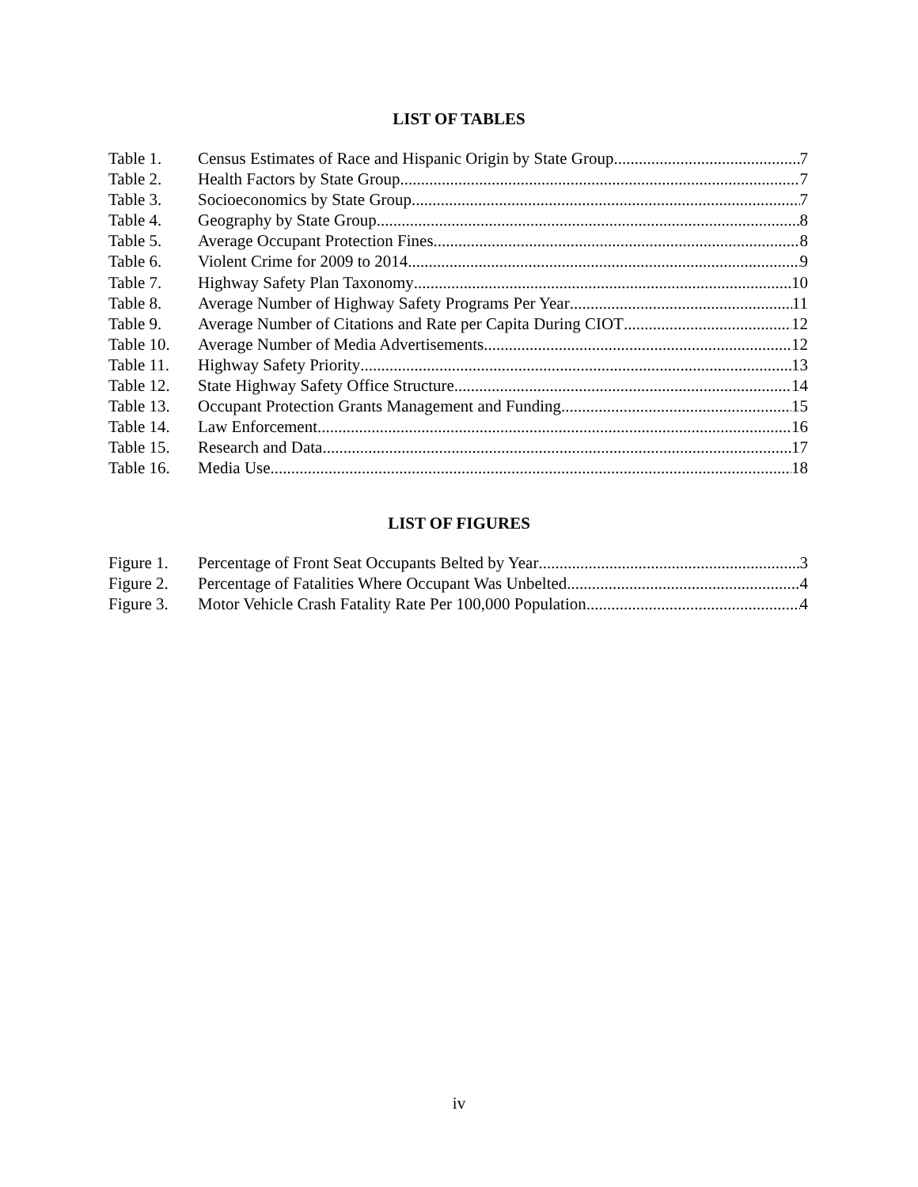LIST OF TABLES
Table 1. Census Estimates of Race and Hispanic Origin by State Group 7
Table 2. Health Factors by State Group 7
Table 3. Socioeconomics by State Group 7
Table 4. Geography by State Group 8
Table 5. Average Occupant Protection Fines 8
Table 6. Violent Crime for 2009 to 2014 9
Table 7. Highway Safety Plan Taxonomy 10
Table 8. Average Number of Highway Safety Programs Per Year 11
Table 9. Average Number of Citations and Rate per Capita During CIOT 12
Table 10. Average Number of Media Advertisements 12
Table 11. Highway Safety Priority 13
Table 12. State Highway Safety Office Structure 14
Table 13. Occupant Protection Grants Management and Funding 15
Table 14. Law Enforcement 16
Table 15. Research and Data 17
Table 16. Media Use 18
LIST OF FIGURES
Figure 1. Percentage of Front Seat Occupants Belted by Year 3
Figure 2. Percentage of Fatalities Where Occupant Was Unbelted 4
Figure 3. Motor Vehicle Crash Fatality Rate Per 100,000 Population 4
iv